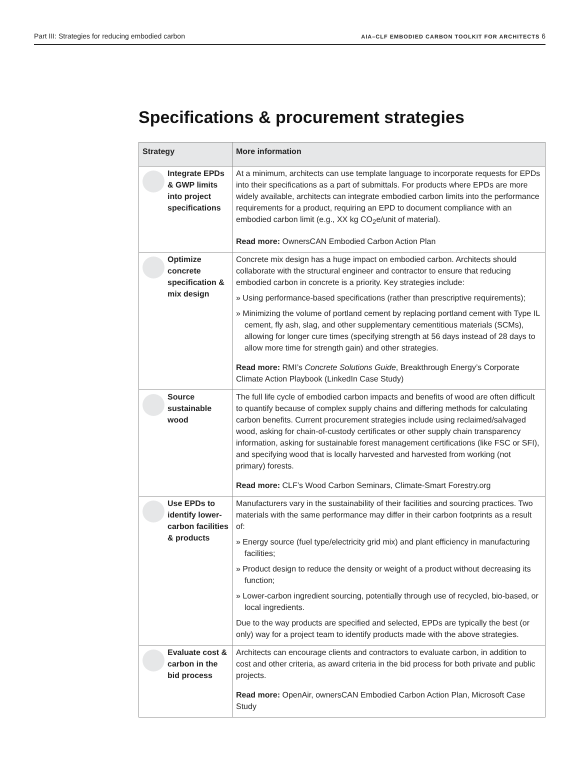Part III: Strategies for reducing embodied carbon AIA–CLF EMBODIED CARBON TOOLKIT FOR ARCHITECTS 6
Specifications & procurement strategies
| Strategy | More information |
| --- | --- |
| Integrate EPDs & GWP limits into project specifications | At a minimum, architects can use template language to incorporate requests for EPDs into their specifications as a part of submittals. For products where EPDs are more widely available, architects can integrate embodied carbon limits into the performance requirements for a product, requiring an EPD to document compliance with an embodied carbon limit (e.g., XX kg CO<sub>2</sub>e/unit of material). Read more: OwnersCAN Embodied Carbon Action Plan |
| Optimize concrete specification & mix design | Concrete mix design has a huge impact on embodied carbon. Architects should collaborate with the structural engineer and contractor to ensure that reducing embodied carbon in concrete is a priority. Key strategies include: » Using performance-based specifications (rather than prescriptive requirements); » Minimizing the volume of portland cement by replacing portland cement with Type IL cement, fly ash, slag, and other supplementary cementitious materials (SCMs), allowing for longer cure times (specifying strength at 56 days instead of 28 days to allow more time for strength gain) and other strategies. Read more: RMI’s Concrete Solutions Guide , Breakthrough Energy’s Corporate Climate Action Playbook (LinkedIn Case Study) |
| Source sustainable wood | The full life cycle of embodied carbon impacts and benefits of wood are often difficult to quantify because of complex supply chains and differing methods for calculating carbon benefits. Current procurement strategies include using reclaimed/salvaged wood, asking for chain-of-custody certificates or other supply chain transparency information, asking for sustainable forest management certifications (like FSC or SFI), and specifying wood that is locally harvested and harvested from working (not primary) forests. Read more: CLF’s Wood Carbon Seminars , Climate-Smart Forestry.org |
| Use EPDs to identify lower-carbon facilities & products | Manufacturers vary in the sustainability of their facilities and sourcing practices. Two materials with the same performance may differ in their carbon footprints as a result of: » Energy source (fuel type/electricity grid mix) and plant efficiency in manufacturing facilities; » Product design to reduce the density or weight of a product without decreasing its function; » Lower-carbon ingredient sourcing, potentially through use of recycled, bio-based, or local ingredients. Due to the way products are specified and selected, EPDs are typically the best (or only) way for a project team to identify products made with the above strategies. |
| Evaluate cost & carbon in the bid process | Architects can encourage clients and contractors to evaluate carbon, in addition to cost and other criteria, as award criteria in the bid process for both private and public projects. Read more: OpenAir , ownersCAN Embodied Carbon Action Plan , Microsoft Case Study |